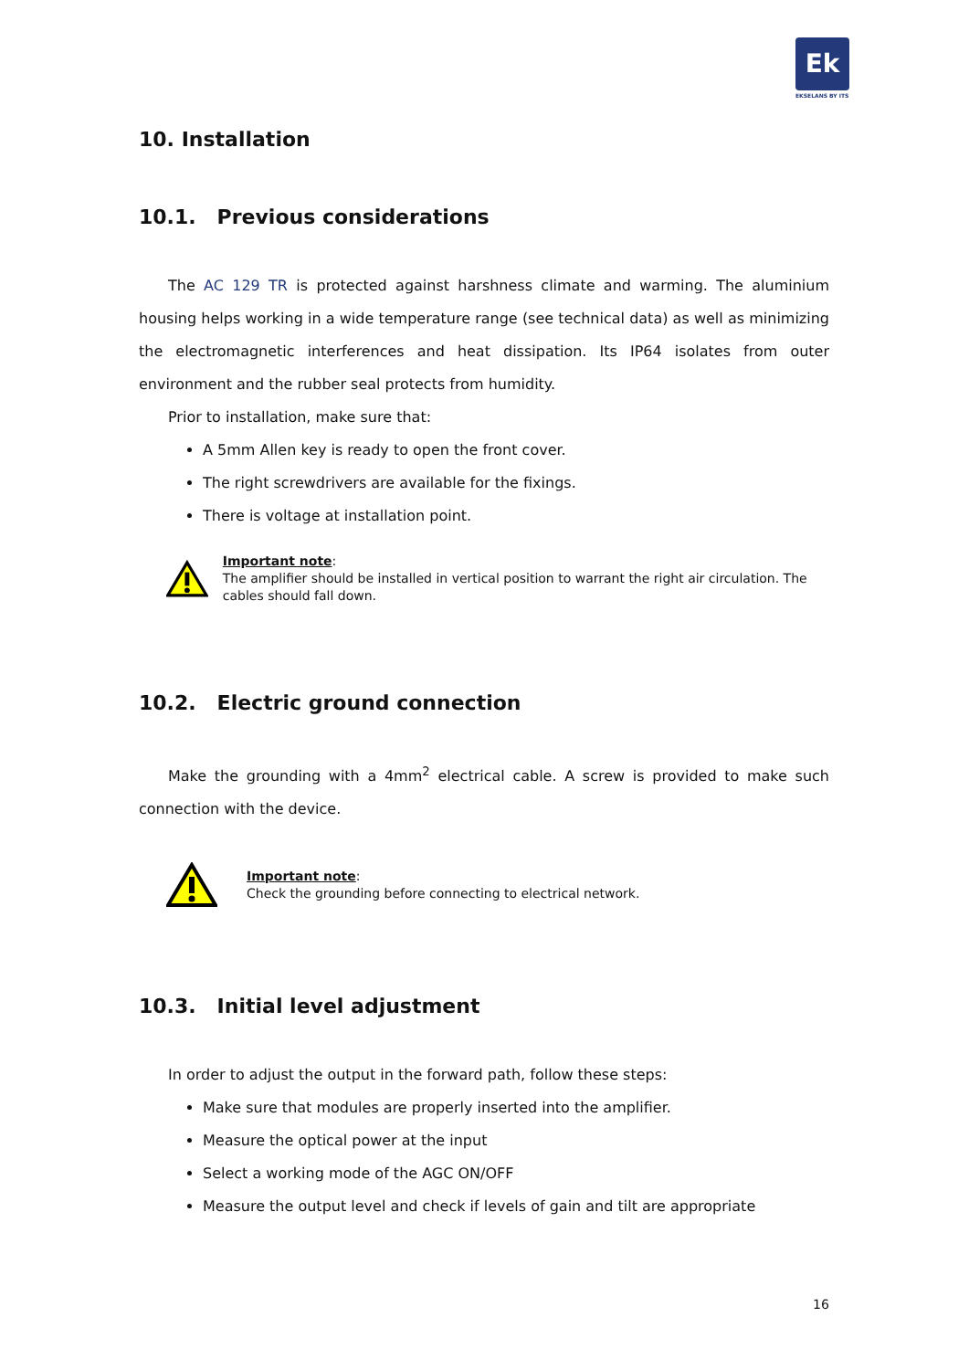Ek
EKSELANS BY ITS
10. Installation
10.1. Previous considerations
The AC 129 TR is protected against harshness climate and warming. The aluminium housing helps working in a wide temperature range (see technical data) as well as minimizing the electromagnetic interferences and heat dissipation. Its IP64 isolates from outer environment and the rubber seal protects from humidity.
Prior to installation, make sure that:
A 5mm Allen key is ready to open the front cover.
The right screwdrivers are available for the fixings.
There is voltage at installation point.
Important note:
The amplifier should be installed in vertical position to warrant the right air circulation. The cables should fall down.
10.2. Electric ground connection
Make the grounding with a 4mm<sup>2</sup> electrical cable. A screw is provided to make such connection with the device.
Important note:
Check the grounding before connecting to electrical network.
10.3. Initial level adjustment
In order to adjust the output in the forward path, follow these steps:
Make sure that modules are properly inserted into the amplifier.
Measure the optical power at the input
Select a working mode of the AGC ON/OFF
Measure the output level and check if levels of gain and tilt are appropriate
16